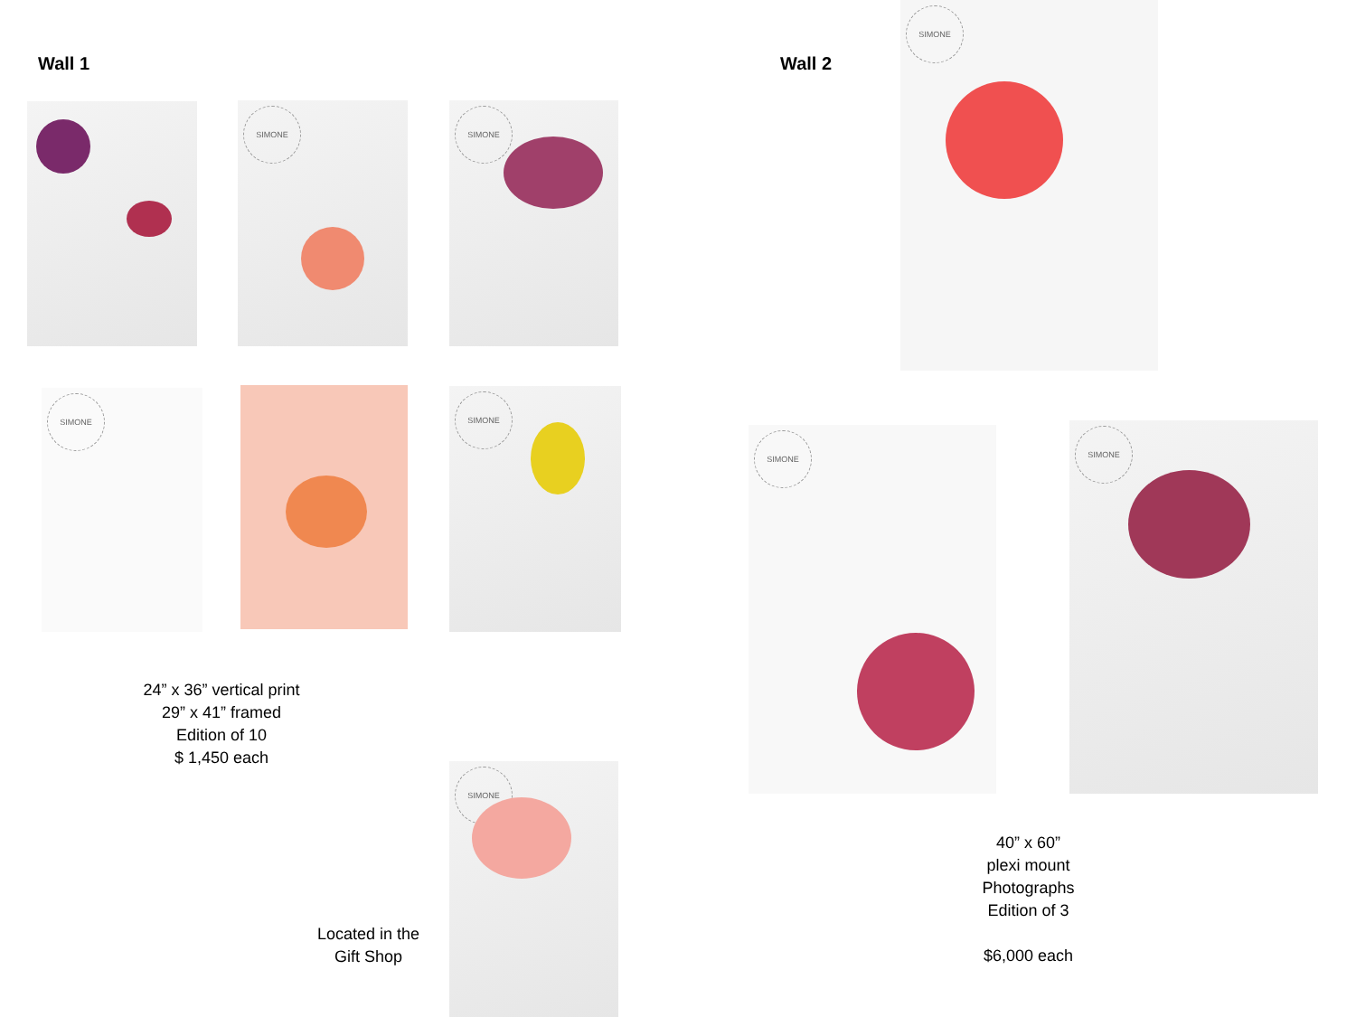Wall 1 Wall 2
SIMONE SIMONE
SIMONE SIMONE
SIMONE
SIMONE
SIMONE SIMONE
24” x 36” vertical print
29” x 41” framed
Edition of 10
$ 1,450 each
Located in the
Gift Shop
40” x 60”
plexi mount
Photographs
Edition of 3
$6,000 each